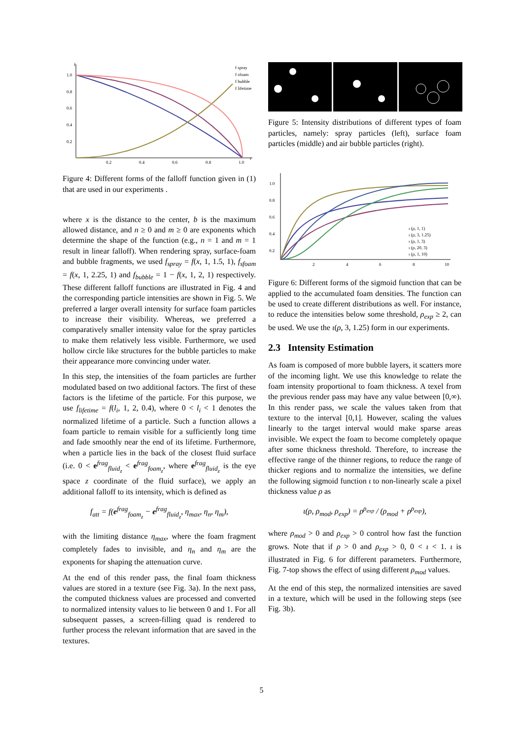f
r
1.0
0.8
0.6
0.4
0.2
0.2
0.4
0.6
0.8
1.0
f spray
f sfoam
f bubble
f lifetime
Figure 4: Different forms of the falloff function given in (1) that are used in our experiments .
where x is the distance to the center, b is the maximum allowed distance, and n ≥ 0 and m ≥ 0 are exponents which determine the shape of the function (e.g., n = 1 and m = 1 result in linear falloff). When rendering spray, surface-foam and bubble fragments, we used f<sub>spray</sub> = f(x, 1, 1.5, 1), f<sub>sfoam</sub> = f(x, 1, 2.25, 1) and f<sub>bubble</sub> = 1 − f(x, 1, 2, 1) respectively. These different falloff functions are illustrated in Fig. 4 and the corresponding particle intensities are shown in Fig. 5. We preferred a larger overall intensity for surface foam particles to increase their visibility. Whereas, we preferred a comparatively smaller intensity value for the spray particles to make them relatively less visible. Furthermore, we used hollow circle like structures for the bubble particles to make their appearance more convincing under water.
In this step, the intensities of the foam particles are further modulated based on two additional factors. The first of these factors is the lifetime of the particle. For this purpose, we use f<sub>lifetime</sub> = f(l<sub>i</sub>, 1, 2, 0.4), where 0 < l<sub>i</sub> < 1 denotes the normalized lifetime of a particle. Such a function allows a foam particle to remain visible for a sufficiently long time and fade smoothly near the end of its lifetime. Furthermore, when a particle lies in the back of the closest fluid surface (i.e. 0 < e<sup>frag</sup><sub>fluid<sub>z</sub></sub> < e<sup>frag</sup><sub>foam<sub>z</sub></sub>, where e<sup>frag</sup><sub>fluid<sub>z</sub></sub> is the eye space z coordinate of the fluid surface), we apply an additional falloff to its intensity, which is defined as
f<sub>att</sub> = f(e<sup>frag</sup><sub>foam<sub>z</sub></sub> − e<sup>frag</sup><sub>fluid<sub>z</sub></sub>, η<sub>max</sub>, η<sub>n</sub>, η<sub>m</sub>),
with the limiting distance η<sub>max</sub>, where the foam fragment completely fades to invisible, and η<sub>n</sub> and η<sub>m</sub> are the exponents for shaping the attenuation curve.
At the end of this render pass, the final foam thickness values are stored in a texture (see Fig. 3a). In the next pass, the computed thickness values are processed and converted to normalized intensity values to lie between 0 and 1. For all subsequent passes, a screen-filling quad is rendered to further process the relevant information that are saved in the textures.
Figure 5: Intensity distributions of different types of foam particles, namely: spray particles (left), surface foam particles (middle) and air bubble particles (right).
1.0
0.8
0.6
0.4
0.2
2
4
6
8
10
ι (ρ, 1, 1)
ι (ρ, 3, 1.25)
ι (ρ, 1, 3)
ι (ρ, 20, 3)
ι (ρ, 1, 10)
Figure 6: Different forms of the sigmoid function that can be applied to the accumulated foam densities. The function can be used to create different distributions as well. For instance, to reduce the intensities below some threshold, ρ<sub>exp</sub> ≥ 2, can be used. We use the ι(ρ, 3, 1.25) form in our experiments.
2.3 Intensity Estimation
As foam is composed of more bubble layers, it scatters more of the incoming light. We use this knowledge to relate the foam intensity proportional to foam thickness. A texel from the previous render pass may have any value between [0,∞). In this render pass, we scale the values taken from that texture to the interval [0,1]. However, scaling the values linearly to the target interval would make sparse areas invisible. We expect the foam to become completely opaque after some thickness threshold. Therefore, to increase the effective range of the thinner regions, to reduce the range of thicker regions and to normalize the intensities, we define the following sigmoid function ι to non-linearly scale a pixel thickness value ρ as
ι(ρ, ρ<sub>mod</sub>, ρ<sub>exp</sub>) = ρ<sup>ρ<sub>exp</sub></sup> / (ρ<sub>mod</sub> + ρ<sup>ρ<sub>exp</sub></sup>),
where ρ<sub>mod</sub> > 0 and ρ<sub>exp</sub> > 0 control how fast the function grows. Note that if ρ > 0 and ρ<sub>exp</sub> > 0, 0 < ι < 1. ι is illustrated in Fig. 6 for different parameters. Furthermore, Fig. 7-top shows the effect of using different ρ<sub>mod</sub> values.
At the end of this step, the normalized intensities are saved in a texture, which will be used in the following steps (see Fig. 3b).
5